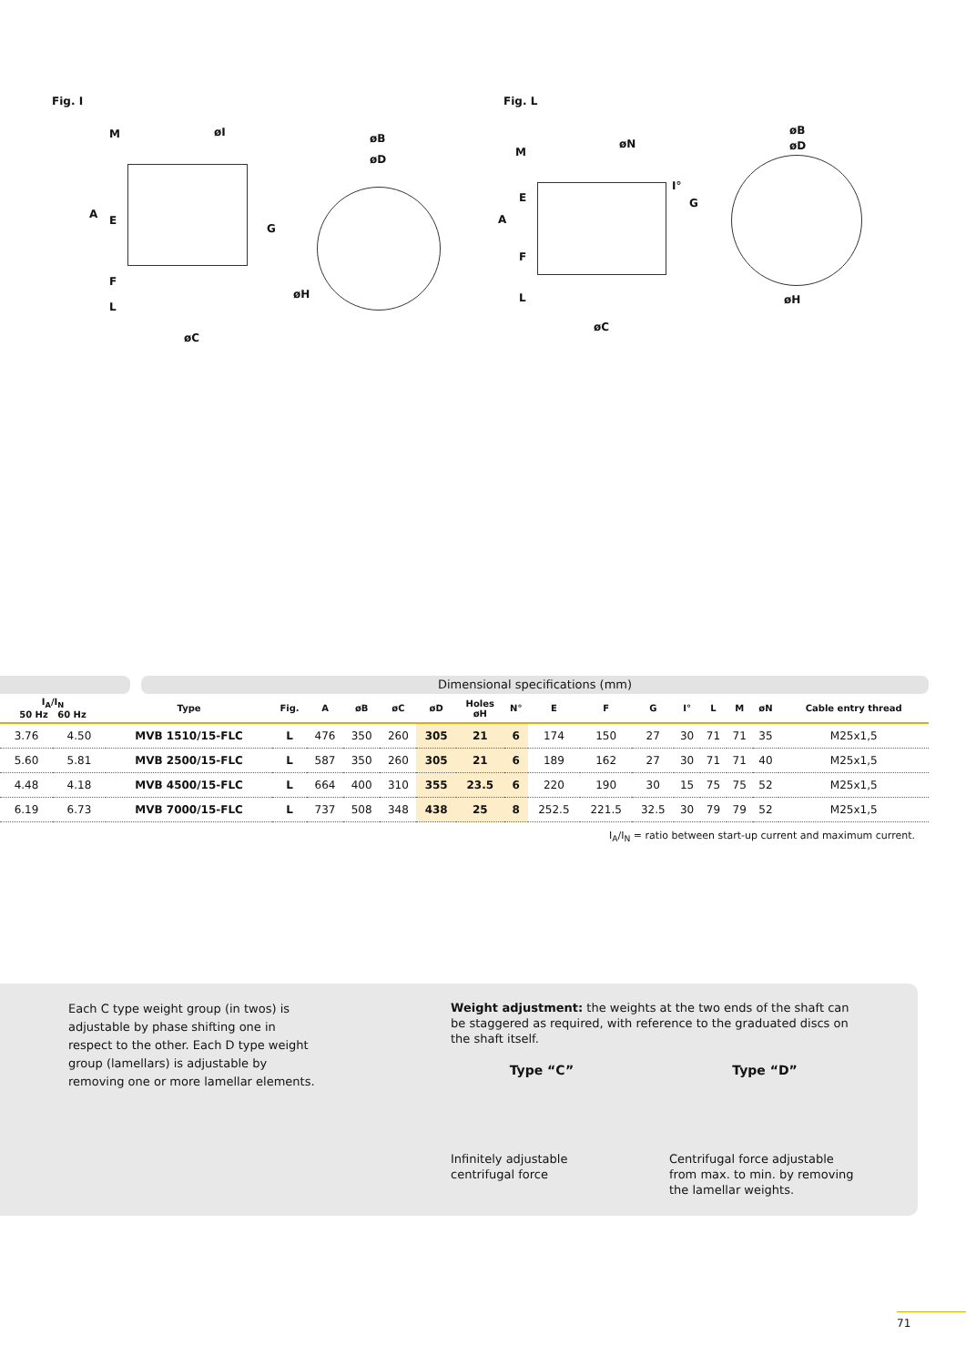Fig. I Fig. L
M
A E
F
L
øI
G
øC
øB
øD
øH
M
A
E
F
L
øN
I°
G
øC
øB
øD
øH
Dimensional specifications (mm)
| I<sub>A</sub>/I<sub>N</sub> 50 Hz 60 Hz | | Type | Fig. | A | øB | øC | øD | Holes øH | N° | E | F | G | I° | L | M | øN | Cable entry thread |
| --- | --- | --- | --- | --- | --- | --- | --- | --- | --- | --- | --- | --- | --- | --- | --- | --- | --- |
| 3.76 | 4.50 | MVB 1510/15-FLC | L | 476 | 350 | 260 | 305 | 21 | 6 | 174 | 150 | 27 | 30 | 71 | 71 | 35 | M25x1,5 |
| 5.60 | 5.81 | MVB 2500/15-FLC | L | 587 | 350 | 260 | 305 | 21 | 6 | 189 | 162 | 27 | 30 | 71 | 71 | 40 | M25x1,5 |
| 4.48 | 4.18 | MVB 4500/15-FLC | L | 664 | 400 | 310 | 355 | 23.5 | 6 | 220 | 190 | 30 | 15 | 75 | 75 | 52 | M25x1,5 |
| 6.19 | 6.73 | MVB 7000/15-FLC | L | 737 | 508 | 348 | 438 | 25 | 8 | 252.5 | 221.5 | 32.5 | 30 | 79 | 79 | 52 | M25x1,5 |
I<sub>A</sub>/I<sub>N</sub> = ratio between start-up current and maximum current.
Each C type weight group (in twos) is adjustable by phase shifting one in respect to the other. Each D type weight group (lamellars) is adjustable by removing one or more lamellar elements.
Weight adjustment: the weights at the two ends of the shaft can be staggered as required, with reference to the graduated discs on the shaft itself.
Type “C”
Infinitely adjustable centrifugal force
Type “D”
Centrifugal force adjustable from max. to min. by removing the lamellar weights.
71